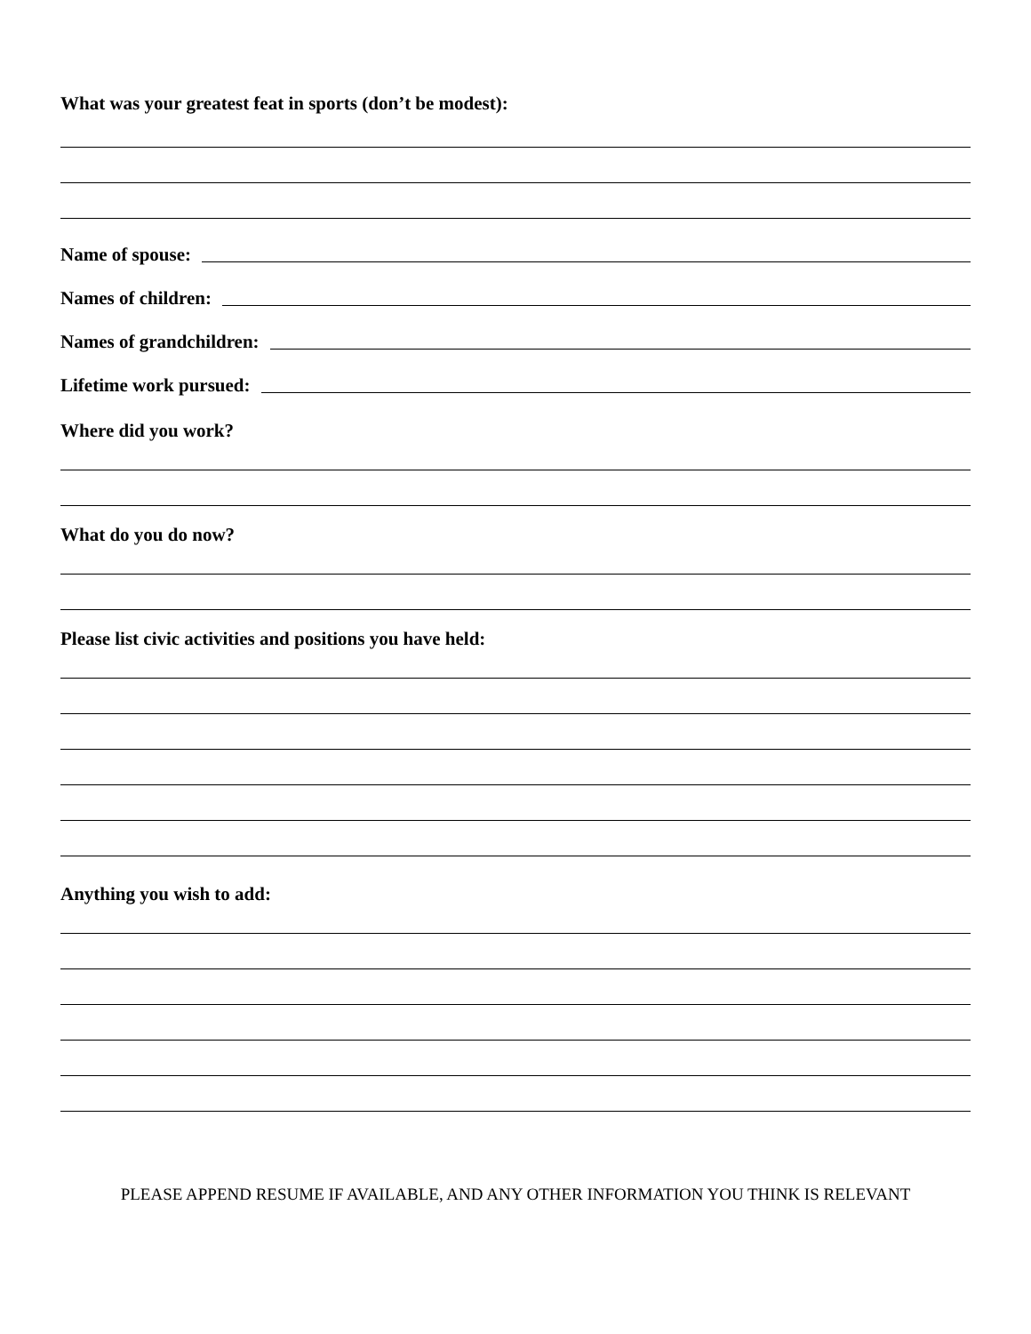What was your greatest feat in sports (don’t be modest):
Name of spouse:
Names of children:
Names of grandchildren:
Lifetime work pursued:
Where did you work?
What do you do now?
Please list civic activities and positions you have held:
Anything you wish to add:
PLEASE APPEND RESUME IF AVAILABLE, AND ANY OTHER INFORMATION YOU THINK IS RELEVANT